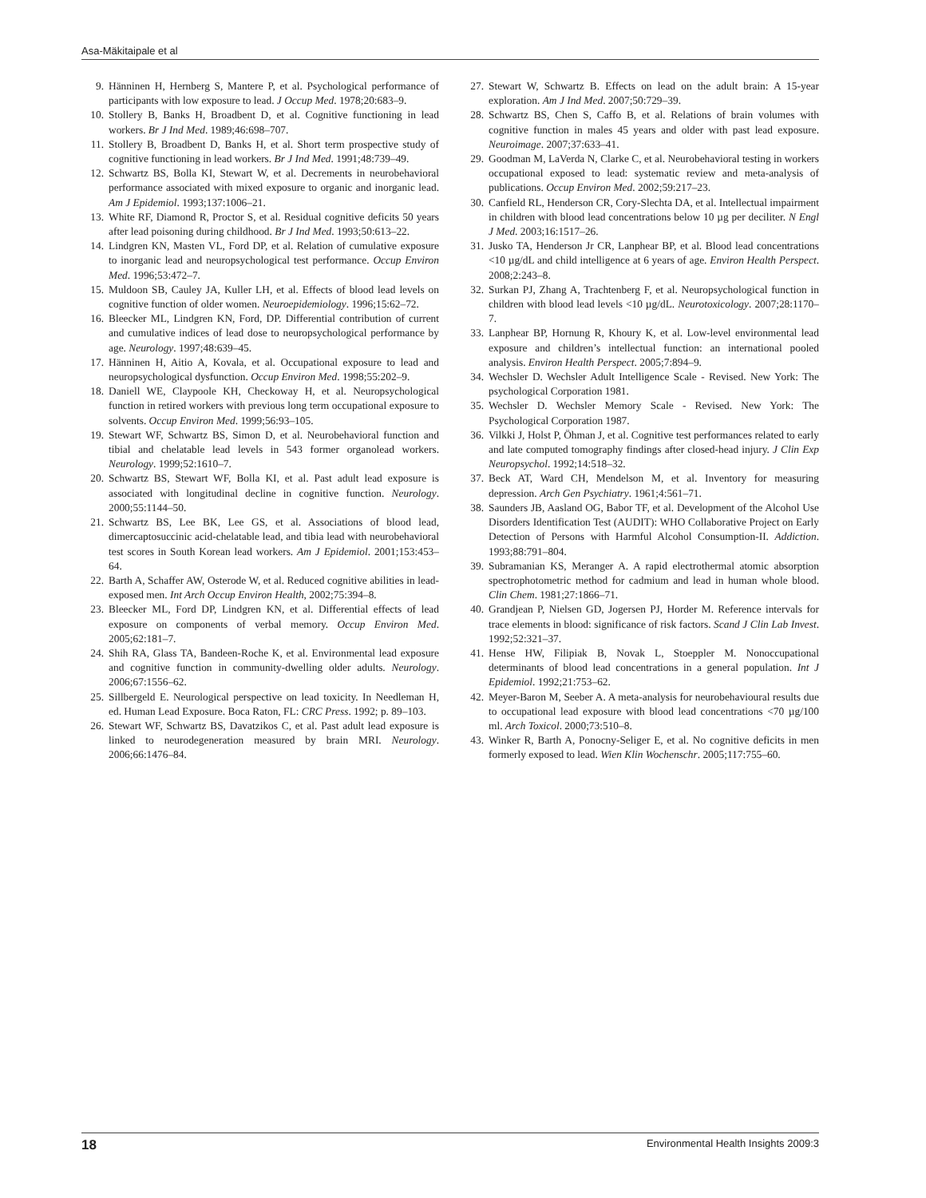Asa-Mäkitaipale et al
9. Hänninen H, Hernberg S, Mantere P, et al. Psychological performance of participants with low exposure to lead. J Occup Med. 1978;20:683–9.
10. Stollery B, Banks H, Broadbent D, et al. Cognitive functioning in lead workers. Br J Ind Med. 1989;46:698–707.
11. Stollery B, Broadbent D, Banks H, et al. Short term prospective study of cognitive functioning in lead workers. Br J Ind Med. 1991;48:739–49.
12. Schwartz BS, Bolla KI, Stewart W, et al. Decrements in neurobehavioral performance associated with mixed exposure to organic and inorganic lead. Am J Epidemiol. 1993;137:1006–21.
13. White RF, Diamond R, Proctor S, et al. Residual cognitive deficits 50 years after lead poisoning during childhood. Br J Ind Med. 1993;50:613–22.
14. Lindgren KN, Masten VL, Ford DP, et al. Relation of cumulative exposure to inorganic lead and neuropsychological test performance. Occup Environ Med. 1996;53:472–7.
15. Muldoon SB, Cauley JA, Kuller LH, et al. Effects of blood lead levels on cognitive function of older women. Neuroepidemiology. 1996;15:62–72.
16. Bleecker ML, Lindgren KN, Ford, DP. Differential contribution of current and cumulative indices of lead dose to neuropsychological performance by age. Neurology. 1997;48:639–45.
17. Hänninen H, Aitio A, Kovala, et al. Occupational exposure to lead and neuropsychological dysfunction. Occup Environ Med. 1998;55:202–9.
18. Daniell WE, Claypoole KH, Checkoway H, et al. Neuropsychological function in retired workers with previous long term occupational exposure to solvents. Occup Environ Med. 1999;56:93–105.
19. Stewart WF, Schwartz BS, Simon D, et al. Neurobehavioral function and tibial and chelatable lead levels in 543 former organolead workers. Neurology. 1999;52:1610–7.
20. Schwartz BS, Stewart WF, Bolla KI, et al. Past adult lead exposure is associated with longitudinal decline in cognitive function. Neurology. 2000;55:1144–50.
21. Schwartz BS, Lee BK, Lee GS, et al. Associations of blood lead, dimercaptosuccinic acid-chelatable lead, and tibia lead with neurobehavioral test scores in South Korean lead workers. Am J Epidemiol. 2001;153:453–64.
22. Barth A, Schaffer AW, Osterode W, et al. Reduced cognitive abilities in lead-exposed men. Int Arch Occup Environ Health, 2002;75:394–8.
23. Bleecker ML, Ford DP, Lindgren KN, et al. Differential effects of lead exposure on components of verbal memory. Occup Environ Med. 2005;62:181–7.
24. Shih RA, Glass TA, Bandeen-Roche K, et al. Environmental lead exposure and cognitive function in community-dwelling older adults. Neurology. 2006;67:1556–62.
25. Sillbergeld E. Neurological perspective on lead toxicity. In Needleman H, ed. Human Lead Exposure. Boca Raton, FL: CRC Press. 1992; p. 89–103.
26. Stewart WF, Schwartz BS, Davatzikos C, et al. Past adult lead exposure is linked to neurodegeneration measured by brain MRI. Neurology. 2006;66:1476–84.
27. Stewart W, Schwartz B. Effects on lead on the adult brain: A 15-year exploration. Am J Ind Med. 2007;50:729–39.
28. Schwartz BS, Chen S, Caffo B, et al. Relations of brain volumes with cognitive function in males 45 years and older with past lead exposure. Neuroimage. 2007;37:633–41.
29. Goodman M, LaVerda N, Clarke C, et al. Neurobehavioral testing in workers occupational exposed to lead: systematic review and meta-analysis of publications. Occup Environ Med. 2002;59:217–23.
30. Canfield RL, Henderson CR, Cory-Slechta DA, et al. Intellectual impairment in children with blood lead concentrations below 10 µg per deciliter. N Engl J Med. 2003;16:1517–26.
31. Jusko TA, Henderson Jr CR, Lanphear BP, et al. Blood lead concentrations <10 µg/dL and child intelligence at 6 years of age. Environ Health Perspect. 2008;2:243–8.
32. Surkan PJ, Zhang A, Trachtenberg F, et al. Neuropsychological function in children with blood lead levels <10 µg/dL. Neurotoxicology. 2007;28:1170–7.
33. Lanphear BP, Hornung R, Khoury K, et al. Low-level environmental lead exposure and children’s intellectual function: an international pooled analysis. Environ Health Perspect. 2005;7:894–9.
34. Wechsler D. Wechsler Adult Intelligence Scale - Revised. New York: The psychological Corporation 1981.
35. Wechsler D. Wechsler Memory Scale - Revised. New York: The Psychological Corporation 1987.
36. Vilkki J, Holst P, Öhman J, et al. Cognitive test performances related to early and late computed tomography findings after closed-head injury. J Clin Exp Neuropsychol. 1992;14:518–32.
37. Beck AT, Ward CH, Mendelson M, et al. Inventory for measuring depression. Arch Gen Psychiatry. 1961;4:561–71.
38. Saunders JB, Aasland OG, Babor TF, et al. Development of the Alcohol Use Disorders Identification Test (AUDIT): WHO Collaborative Project on Early Detection of Persons with Harmful Alcohol Consumption-II. Addiction. 1993;88:791–804.
39. Subramanian KS, Meranger A. A rapid electrothermal atomic absorption spectrophotometric method for cadmium and lead in human whole blood. Clin Chem. 1981;27:1866–71.
40. Grandjean P, Nielsen GD, Jogersen PJ, Horder M. Reference intervals for trace elements in blood: significance of risk factors. Scand J Clin Lab Invest. 1992;52:321–37.
41. Hense HW, Filipiak B, Novak L, Stoeppler M. Nonoccupational determinants of blood lead concentrations in a general population. Int J Epidemiol. 1992;21:753–62.
42. Meyer-Baron M, Seeber A. A meta-analysis for neurobehavioural results due to occupational lead exposure with blood lead concentrations <70 µg/100 ml. Arch Toxicol. 2000;73:510–8.
43. Winker R, Barth A, Ponocny-Seliger E, et al. No cognitive deficits in men formerly exposed to lead. Wien Klin Wochenschr. 2005;117:755–60.
18 Environmental Health Insights 2009:3